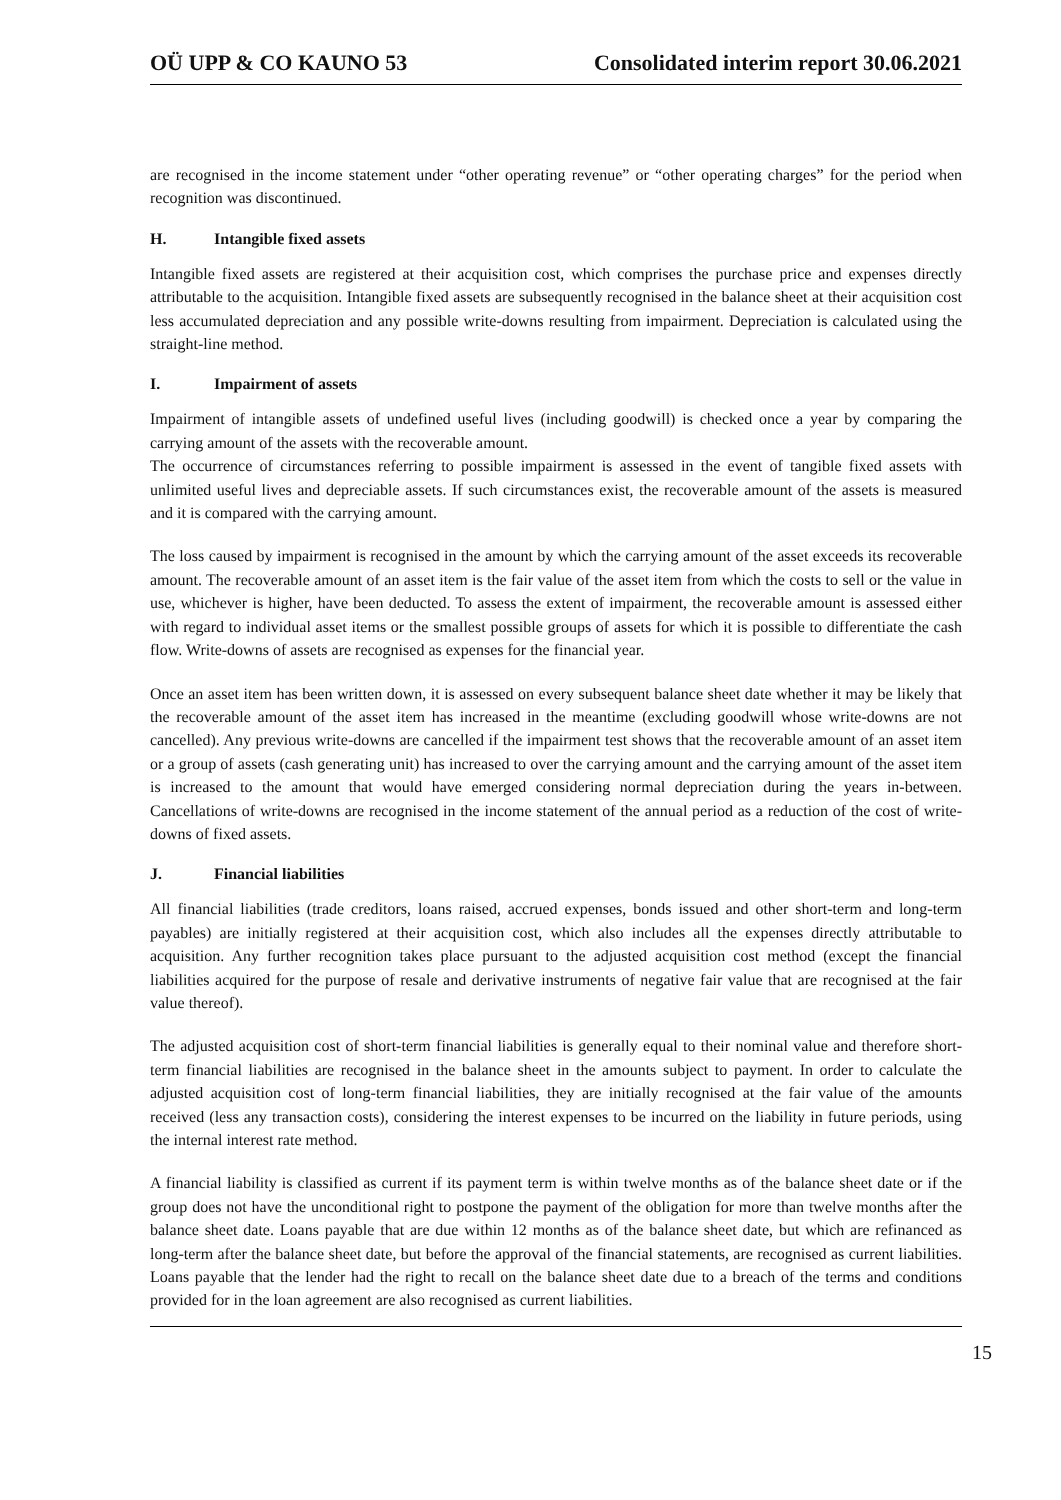OÜ UPP & CO KAUNO 53 Consolidated interim report 30.06.2021
are recognised in the income statement under “other operating revenue” or “other operating charges” for the period when recognition was discontinued.
H. Intangible fixed assets
Intangible fixed assets are registered at their acquisition cost, which comprises the purchase price and expenses directly attributable to the acquisition. Intangible fixed assets are subsequently recognised in the balance sheet at their acquisition cost less accumulated depreciation and any possible write-downs resulting from impairment. Depreciation is calculated using the straight-line method.
I. Impairment of assets
Impairment of intangible assets of undefined useful lives (including goodwill) is checked once a year by comparing the carrying amount of the assets with the recoverable amount.
The occurrence of circumstances referring to possible impairment is assessed in the event of tangible fixed assets with unlimited useful lives and depreciable assets. If such circumstances exist, the recoverable amount of the assets is measured and it is compared with the carrying amount.
The loss caused by impairment is recognised in the amount by which the carrying amount of the asset exceeds its recoverable amount. The recoverable amount of an asset item is the fair value of the asset item from which the costs to sell or the value in use, whichever is higher, have been deducted. To assess the extent of impairment, the recoverable amount is assessed either with regard to individual asset items or the smallest possible groups of assets for which it is possible to differentiate the cash flow. Write-downs of assets are recognised as expenses for the financial year.
Once an asset item has been written down, it is assessed on every subsequent balance sheet date whether it may be likely that the recoverable amount of the asset item has increased in the meantime (excluding goodwill whose write-downs are not cancelled). Any previous write-downs are cancelled if the impairment test shows that the recoverable amount of an asset item or a group of assets (cash generating unit) has increased to over the carrying amount and the carrying amount of the asset item is increased to the amount that would have emerged considering normal depreciation during the years in-between. Cancellations of write-downs are recognised in the income statement of the annual period as a reduction of the cost of write-downs of fixed assets.
J. Financial liabilities
All financial liabilities (trade creditors, loans raised, accrued expenses, bonds issued and other short-term and long-term payables) are initially registered at their acquisition cost, which also includes all the expenses directly attributable to acquisition. Any further recognition takes place pursuant to the adjusted acquisition cost method (except the financial liabilities acquired for the purpose of resale and derivative instruments of negative fair value that are recognised at the fair value thereof).
The adjusted acquisition cost of short-term financial liabilities is generally equal to their nominal value and therefore short-term financial liabilities are recognised in the balance sheet in the amounts subject to payment. In order to calculate the adjusted acquisition cost of long-term financial liabilities, they are initially recognised at the fair value of the amounts received (less any transaction costs), considering the interest expenses to be incurred on the liability in future periods, using the internal interest rate method.
A financial liability is classified as current if its payment term is within twelve months as of the balance sheet date or if the group does not have the unconditional right to postpone the payment of the obligation for more than twelve months after the balance sheet date. Loans payable that are due within 12 months as of the balance sheet date, but which are refinanced as long-term after the balance sheet date, but before the approval of the financial statements, are recognised as current liabilities. Loans payable that the lender had the right to recall on the balance sheet date due to a breach of the terms and conditions provided for in the loan agreement are also recognised as current liabilities.
15